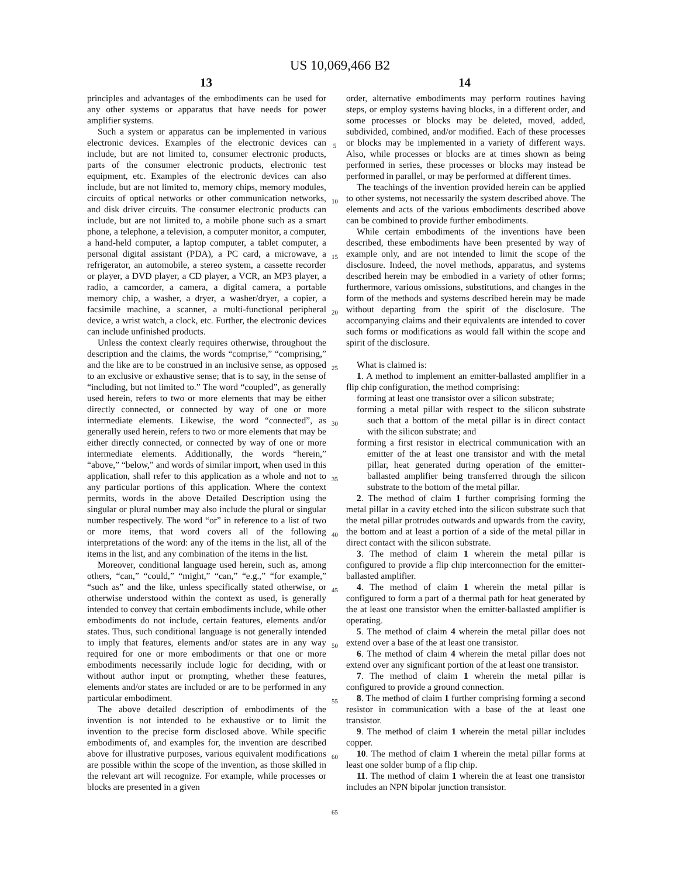US 10,069,466 B2
13 14
principles and advantages of the embodiments can be used for any other systems or apparatus that have needs for power amplifier systems.
Such a system or apparatus can be implemented in various electronic devices. Examples of the electronic devices can include, but are not limited to, consumer electronic products, parts of the consumer electronic products, electronic test equipment, etc. Examples of the electronic devices can also include, but are not limited to, memory chips, memory modules, circuits of optical networks or other communication networks, and disk driver circuits. The consumer electronic products can include, but are not limited to, a mobile phone such as a smart phone, a telephone, a television, a computer monitor, a computer, a hand-held computer, a laptop computer, a tablet computer, a personal digital assistant (PDA), a PC card, a microwave, a refrigerator, an automobile, a stereo system, a cassette recorder or player, a DVD player, a CD player, a VCR, an MP3 player, a radio, a camcorder, a camera, a digital camera, a portable memory chip, a washer, a dryer, a washer/dryer, a copier, a facsimile machine, a scanner, a multi-functional peripheral device, a wrist watch, a clock, etc. Further, the electronic devices can include unfinished products.
Unless the context clearly requires otherwise, throughout the description and the claims, the words “comprise,” “comprising,” and the like are to be construed in an inclusive sense, as opposed to an exclusive or exhaustive sense; that is to say, in the sense of “including, but not limited to.” The word “coupled”, as generally used herein, refers to two or more elements that may be either directly connected, or connected by way of one or more intermediate elements. Likewise, the word “connected”, as generally used herein, refers to two or more elements that may be either directly connected, or connected by way of one or more intermediate elements. Additionally, the words “herein,” “above,” “below,” and words of similar import, when used in this application, shall refer to this application as a whole and not to any particular portions of this application. Where the context permits, words in the above Detailed Description using the singular or plural number may also include the plural or singular number respectively. The word “or” in reference to a list of two or more items, that word covers all of the following interpretations of the word: any of the items in the list, all of the items in the list, and any combination of the items in the list.
Moreover, conditional language used herein, such as, among others, “can,” “could,” “might,” “can,” “e.g.,” “for example,” “such as” and the like, unless specifically stated otherwise, or otherwise understood within the context as used, is generally intended to convey that certain embodiments include, while other embodiments do not include, certain features, elements and/or states. Thus, such conditional language is not generally intended to imply that features, elements and/or states are in any way required for one or more embodiments or that one or more embodiments necessarily include logic for deciding, with or without author input or prompting, whether these features, elements and/or states are included or are to be performed in any particular embodiment.
The above detailed description of embodiments of the invention is not intended to be exhaustive or to limit the invention to the precise form disclosed above. While specific embodiments of, and examples for, the invention are described above for illustrative purposes, various equivalent modifications are possible within the scope of the invention, as those skilled in the relevant art will recognize. For example, while processes or blocks are presented in a given
5
10
15
20
25
30
35
40
45
50
55
60
65
order, alternative embodiments may perform routines having steps, or employ systems having blocks, in a different order, and some processes or blocks may be deleted, moved, added, subdivided, combined, and/or modified. Each of these processes or blocks may be implemented in a variety of different ways. Also, while processes or blocks are at times shown as being performed in series, these processes or blocks may instead be performed in parallel, or may be performed at different times.
The teachings of the invention provided herein can be applied to other systems, not necessarily the system described above. The elements and acts of the various embodiments described above can be combined to provide further embodiments.
While certain embodiments of the inventions have been described, these embodiments have been presented by way of example only, and are not intended to limit the scope of the disclosure. Indeed, the novel methods, apparatus, and systems described herein may be embodied in a variety of other forms; furthermore, various omissions, substitutions, and changes in the form of the methods and systems described herein may be made without departing from the spirit of the disclosure. The accompanying claims and their equivalents are intended to cover such forms or modifications as would fall within the scope and spirit of the disclosure.
What is claimed is:
1. A method to implement an emitter-ballasted amplifier in a flip chip configuration, the method comprising:
forming at least one transistor over a silicon substrate;
forming a metal pillar with respect to the silicon substrate such that a bottom of the metal pillar is in direct contact with the silicon substrate; and
forming a first resistor in electrical communication with an emitter of the at least one transistor and with the metal pillar, heat generated during operation of the emitter-ballasted amplifier being transferred through the silicon substrate to the bottom of the metal pillar.
2. The method of claim 1 further comprising forming the metal pillar in a cavity etched into the silicon substrate such that the metal pillar protrudes outwards and upwards from the cavity, the bottom and at least a portion of a side of the metal pillar in direct contact with the silicon substrate.
3. The method of claim 1 wherein the metal pillar is configured to provide a flip chip interconnection for the emitter-ballasted amplifier.
4. The method of claim 1 wherein the metal pillar is configured to form a part of a thermal path for heat generated by the at least one transistor when the emitter-ballasted amplifier is operating.
5. The method of claim 4 wherein the metal pillar does not extend over a base of the at least one transistor.
6. The method of claim 4 wherein the metal pillar does not extend over any significant portion of the at least one transistor.
7. The method of claim 1 wherein the metal pillar is configured to provide a ground connection.
8. The method of claim 1 further comprising forming a second resistor in communication with a base of the at least one transistor.
9. The method of claim 1 wherein the metal pillar includes copper.
10. The method of claim 1 wherein the metal pillar forms at least one solder bump of a flip chip.
11. The method of claim 1 wherein the at least one transistor includes an NPN bipolar junction transistor.